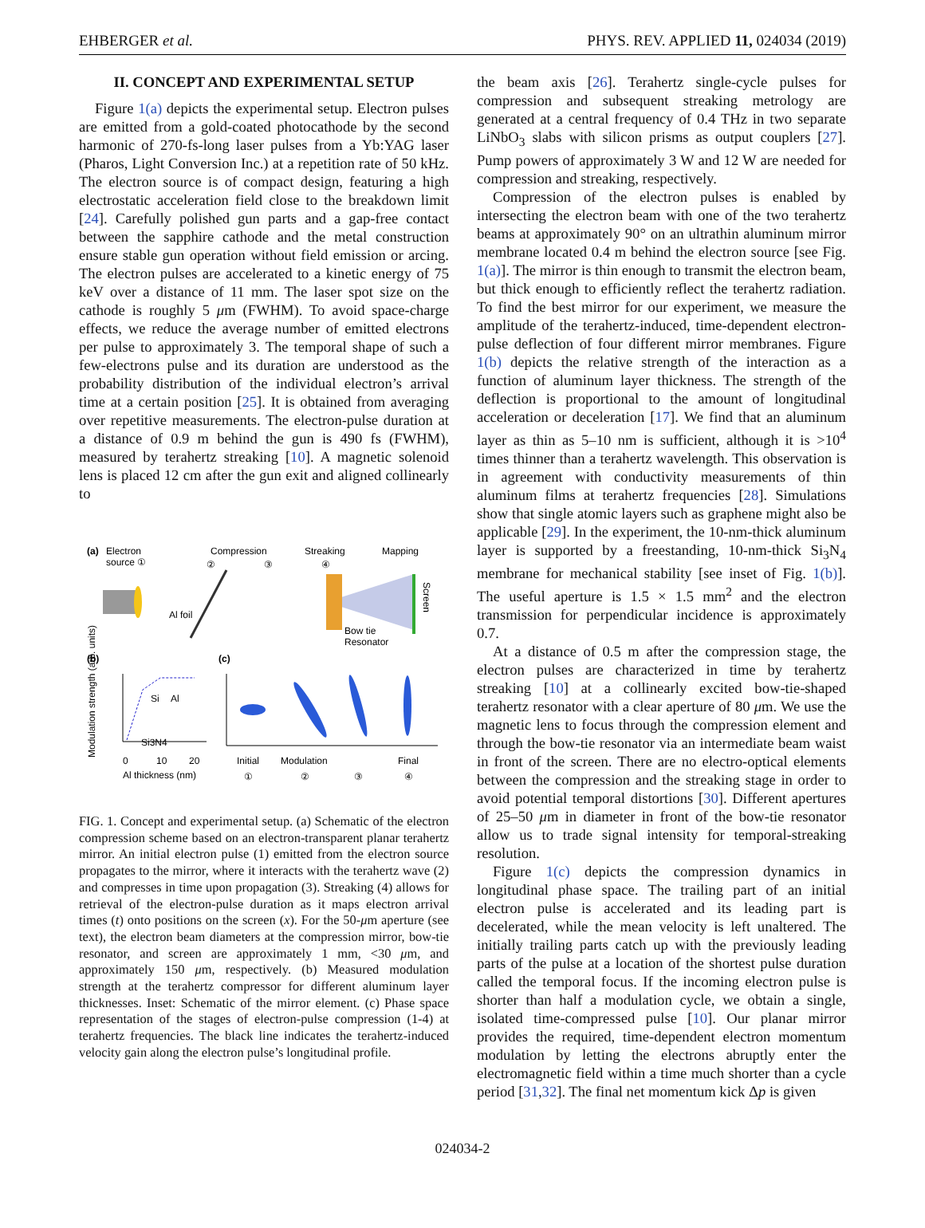EHBERGER et al. PHYS. REV. APPLIED 11, 024034 (2019)
II. CONCEPT AND EXPERIMENTAL SETUP
Figure 1(a) depicts the experimental setup. Electron pulses are emitted from a gold-coated photocathode by the second harmonic of 270-fs-long laser pulses from a Yb:YAG laser (Pharos, Light Conversion Inc.) at a repetition rate of 50 kHz. The electron source is of compact design, featuring a high electrostatic acceleration field close to the breakdown limit [24]. Carefully polished gun parts and a gap-free contact between the sapphire cathode and the metal construction ensure stable gun operation without field emission or arcing. The electron pulses are accelerated to a kinetic energy of 75 keV over a distance of 11 mm. The laser spot size on the cathode is roughly 5 μm (FWHM). To avoid space-charge effects, we reduce the average number of emitted electrons per pulse to approximately 3. The temporal shape of such a few-electrons pulse and its duration are understood as the probability distribution of the individual electron’s arrival time at a certain position [25]. It is obtained from averaging over repetitive measurements. The electron-pulse duration at a distance of 0.9 m behind the gun is 490 fs (FWHM), measured by terahertz streaking [10]. A magnetic solenoid lens is placed 12 cm after the gun exit and aligned collinearly to
(a)
Electron
source ①
Compression
②
③
Streaking
④
Mapping
Al foil
Bow tie
Resonator
Screen
(b)
(c)
Modulation strength (arb. units)
Si
Al
Si3N4
0
10
20
Al thickness (nm)
Initial
Modulation
Final
①
②
③
④
FIG. 1. Concept and experimental setup. (a) Schematic of the electron compression scheme based on an electron-transparent planar terahertz mirror. An initial electron pulse (1) emitted from the electron source propagates to the mirror, where it interacts with the terahertz wave (2) and compresses in time upon propagation (3). Streaking (4) allows for retrieval of the electron-pulse duration as it maps electron arrival times (t) onto positions on the screen (x). For the 50-μm aperture (see text), the electron beam diameters at the compression mirror, bow-tie resonator, and screen are approximately 1 mm, <30 μm, and approximately 150 μm, respectively. (b) Measured modulation strength at the terahertz compressor for different aluminum layer thicknesses. Inset: Schematic of the mirror element. (c) Phase space representation of the stages of electron-pulse compression (1-4) at terahertz frequencies. The black line indicates the terahertz-induced velocity gain along the electron pulse’s longitudinal profile.
the beam axis [26]. Terahertz single-cycle pulses for compression and subsequent streaking metrology are generated at a central frequency of 0.4 THz in two separate LiNbO<sub>3</sub> slabs with silicon prisms as output couplers [27]. Pump powers of approximately 3 W and 12 W are needed for compression and streaking, respectively.
Compression of the electron pulses is enabled by intersecting the electron beam with one of the two terahertz beams at approximately 90° on an ultrathin aluminum mirror membrane located 0.4 m behind the electron source [see Fig. 1(a)]. The mirror is thin enough to transmit the electron beam, but thick enough to efficiently reflect the terahertz radiation. To find the best mirror for our experiment, we measure the amplitude of the terahertz-induced, time-dependent electron-pulse deflection of four different mirror membranes. Figure 1(b) depicts the relative strength of the interaction as a function of aluminum layer thickness. The strength of the deflection is proportional to the amount of longitudinal acceleration or deceleration [17]. We find that an aluminum layer as thin as 5–10 nm is sufficient, although it is >10<sup>4</sup> times thinner than a terahertz wavelength. This observation is in agreement with conductivity measurements of thin aluminum films at terahertz frequencies [28]. Simulations show that single atomic layers such as graphene might also be applicable [29]. In the experiment, the 10-nm-thick aluminum layer is supported by a freestanding, 10-nm-thick Si<sub>3</sub>N<sub>4</sub> membrane for mechanical stability [see inset of Fig. 1(b)]. The useful aperture is 1.5 × 1.5 mm<sup>2</sup> and the electron transmission for perpendicular incidence is approximately 0.7.
At a distance of 0.5 m after the compression stage, the electron pulses are characterized in time by terahertz streaking [10] at a collinearly excited bow-tie-shaped terahertz resonator with a clear aperture of 80 μm. We use the magnetic lens to focus through the compression element and through the bow-tie resonator via an intermediate beam waist in front of the screen. There are no electro-optical elements between the compression and the streaking stage in order to avoid potential temporal distortions [30]. Different apertures of 25–50 μm in diameter in front of the bow-tie resonator allow us to trade signal intensity for temporal-streaking resolution.
Figure 1(c) depicts the compression dynamics in longitudinal phase space. The trailing part of an initial electron pulse is accelerated and its leading part is decelerated, while the mean velocity is left unaltered. The initially trailing parts catch up with the previously leading parts of the pulse at a location of the shortest pulse duration called the temporal focus. If the incoming electron pulse is shorter than half a modulation cycle, we obtain a single, isolated time-compressed pulse [10]. Our planar mirror provides the required, time-dependent electron momentum modulation by letting the electrons abruptly enter the electromagnetic field within a time much shorter than a cycle period [31,32]. The final net momentum kick Δp is given
024034-2